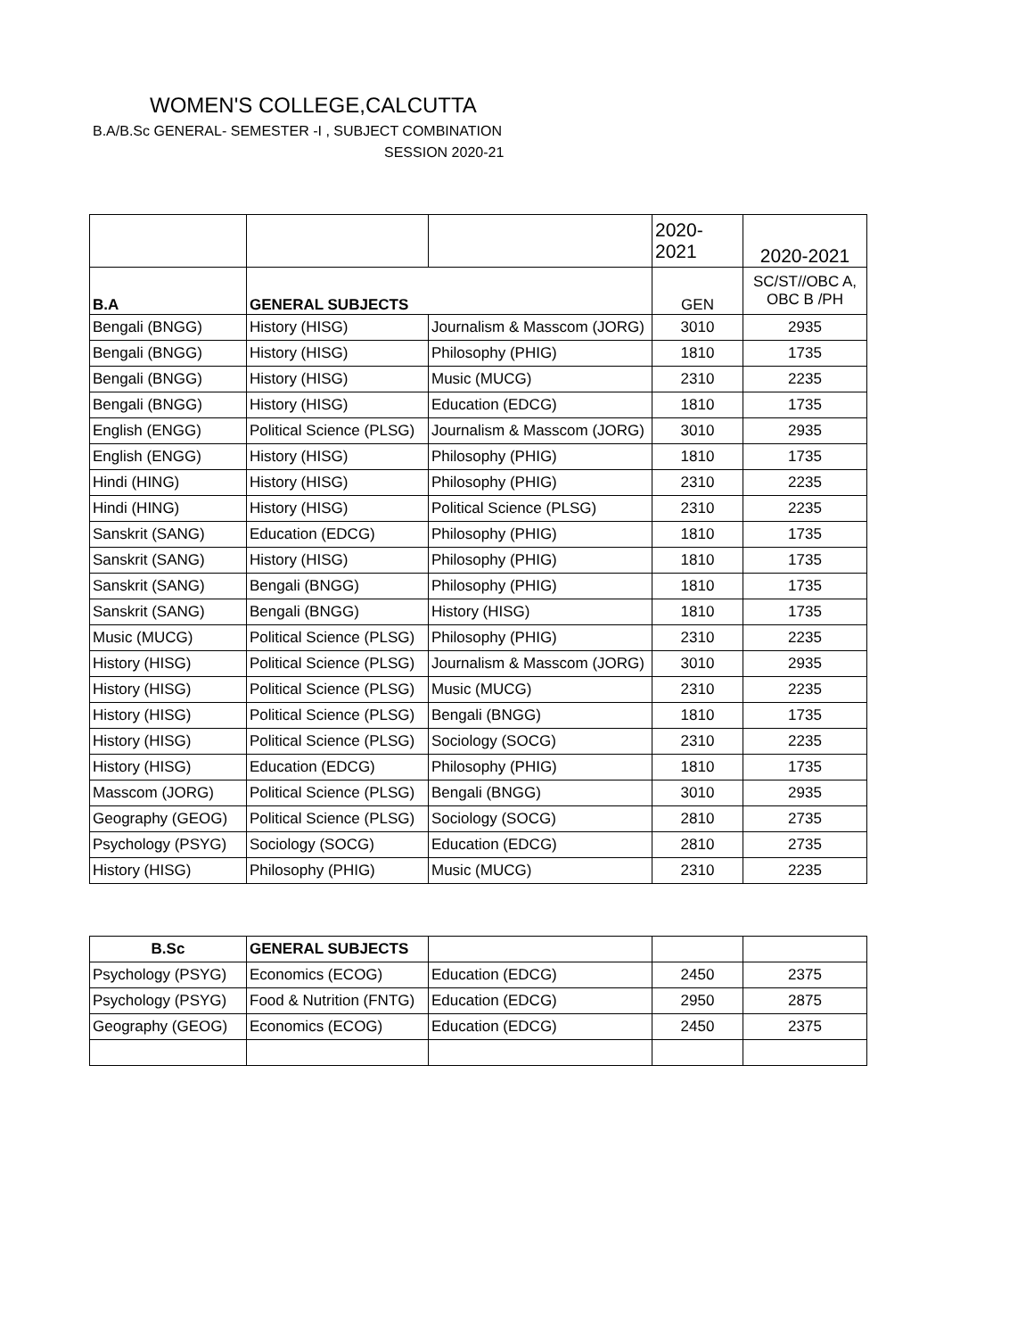WOMEN'S COLLEGE,CALCUTTA
B.A/B.Sc GENERAL- SEMESTER -I , SUBJECT COMBINATION
SESSION 2020-21
| | | | 2020- 2021 | 2020-2021 |
| B.A | GENERAL SUBJECTS | | GEN | SC/ST//OBC A, OBC B /PH |
| Bengali (BNGG) | History (HISG) | Journalism & Masscom (JORG) | 3010 | 2935 |
| Bengali (BNGG) | History (HISG) | Philosophy (PHIG) | 1810 | 1735 |
| Bengali (BNGG) | History (HISG) | Music (MUCG) | 2310 | 2235 |
| Bengali (BNGG) | History (HISG) | Education (EDCG) | 1810 | 1735 |
| English (ENGG) | Political Science (PLSG) | Journalism & Masscom (JORG) | 3010 | 2935 |
| English (ENGG) | History (HISG) | Philosophy (PHIG) | 1810 | 1735 |
| Hindi (HING) | History (HISG) | Philosophy (PHIG) | 2310 | 2235 |
| Hindi (HING) | History (HISG) | Political Science (PLSG) | 2310 | 2235 |
| Sanskrit (SANG) | Education (EDCG) | Philosophy (PHIG) | 1810 | 1735 |
| Sanskrit (SANG) | History (HISG) | Philosophy (PHIG) | 1810 | 1735 |
| Sanskrit (SANG) | Bengali (BNGG) | Philosophy (PHIG) | 1810 | 1735 |
| Sanskrit (SANG) | Bengali (BNGG) | History (HISG) | 1810 | 1735 |
| Music (MUCG) | Political Science (PLSG) | Philosophy (PHIG) | 2310 | 2235 |
| History (HISG) | Political Science (PLSG) | Journalism & Masscom (JORG) | 3010 | 2935 |
| History (HISG) | Political Science (PLSG) | Music (MUCG) | 2310 | 2235 |
| History (HISG) | Political Science (PLSG) | Bengali (BNGG) | 1810 | 1735 |
| History (HISG) | Political Science (PLSG) | Sociology (SOCG) | 2310 | 2235 |
| History (HISG) | Education (EDCG) | Philosophy (PHIG) | 1810 | 1735 |
| Masscom (JORG) | Political Science (PLSG) | Bengali (BNGG) | 3010 | 2935 |
| Geography (GEOG) | Political Science (PLSG) | Sociology (SOCG) | 2810 | 2735 |
| Psychology (PSYG) | Sociology (SOCG) | Education (EDCG) | 2810 | 2735 |
| History (HISG) | Philosophy (PHIG) | Music (MUCG) | 2310 | 2235 |
| B.Sc | GENERAL SUBJECTS | | | |
| Psychology (PSYG) | Economics (ECOG) | Education (EDCG) | 2450 | 2375 |
| Psychology (PSYG) | Food & Nutrition (FNTG) | Education (EDCG) | 2950 | 2875 |
| Geography (GEOG) | Economics (ECOG) | Education (EDCG) | 2450 | 2375 |